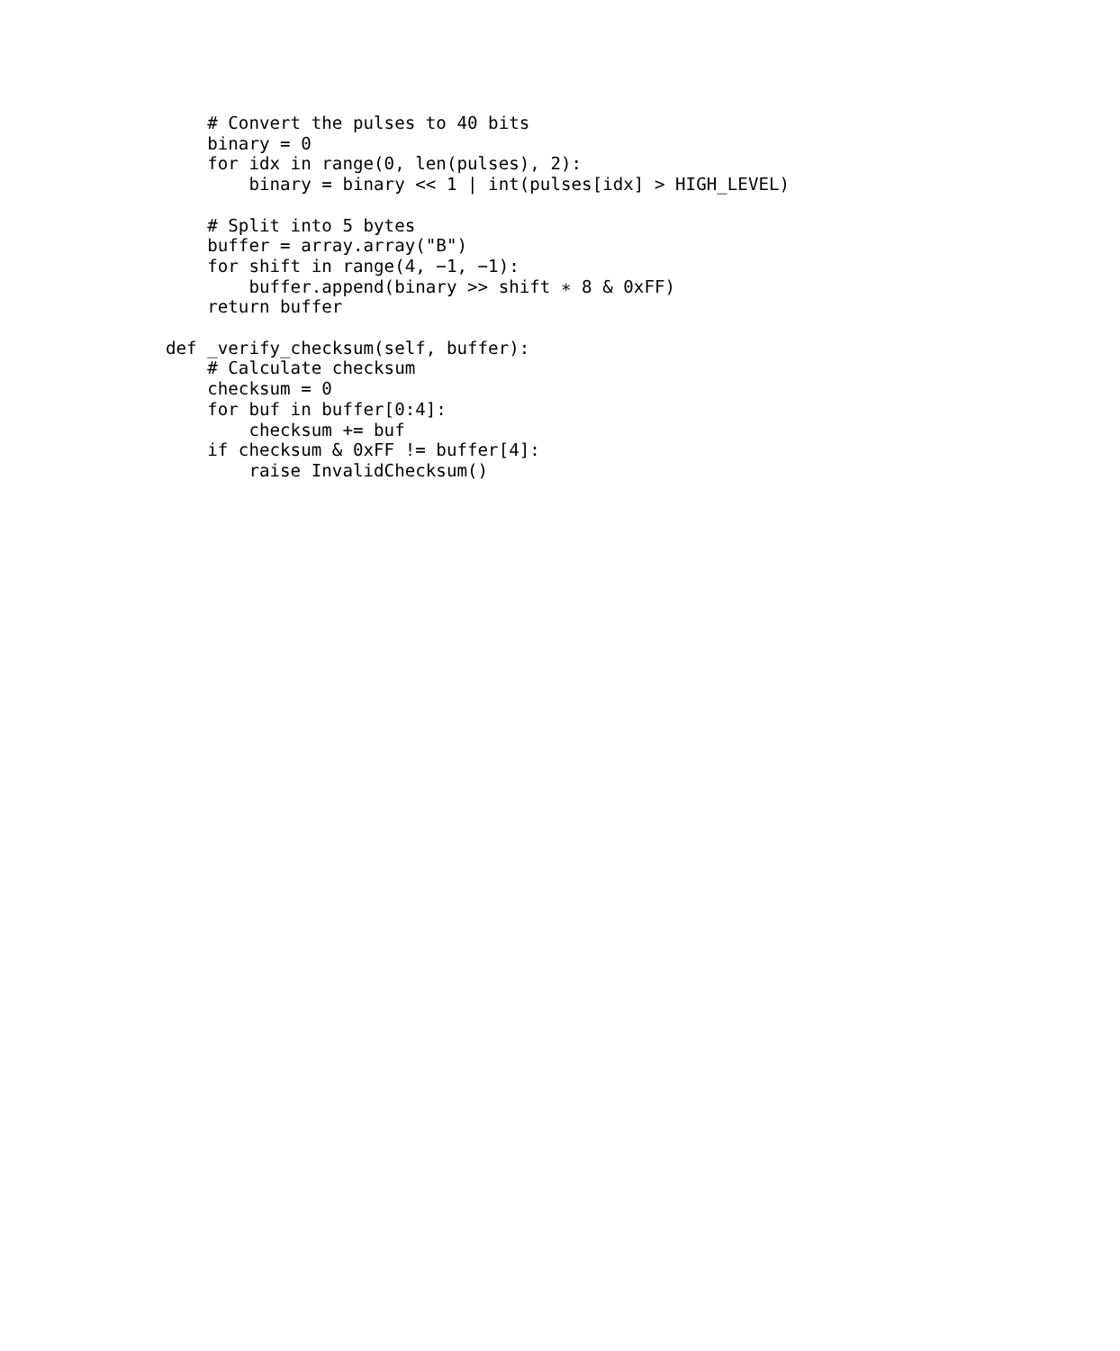# Convert the pulses to 40 bits
    binary = 0
    for idx in range(0, len(pulses), 2):
        binary = binary << 1 | int(pulses[idx] > HIGH_LEVEL)

    # Split into 5 bytes
    buffer = array.array("B")
    for shift in range(4, −1, −1):
        buffer.append(binary >> shift ∗ 8 & 0xFF)
    return buffer

def _verify_checksum(self, buffer):
    # Calculate checksum
    checksum = 0
    for buf in buffer[0:4]:
        checksum += buf
    if checksum & 0xFF != buffer[4]:
        raise InvalidChecksum()